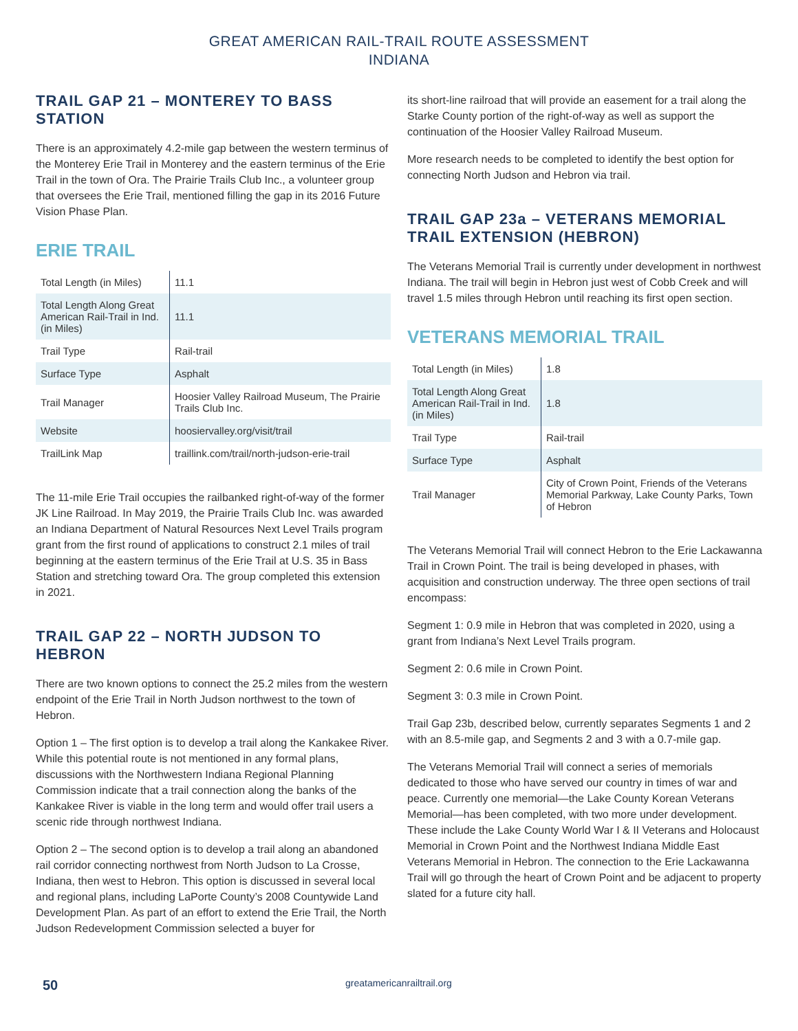GREAT AMERICAN RAIL-TRAIL ROUTE ASSESSMENT
INDIANA
TRAIL GAP 21 – MONTEREY TO BASS STATION
There is an approximately 4.2-mile gap between the western terminus of the Monterey Erie Trail in Monterey and the eastern terminus of the Erie Trail in the town of Ora. The Prairie Trails Club Inc., a volunteer group that oversees the Erie Trail, mentioned filling the gap in its 2016 Future Vision Phase Plan.
ERIE TRAIL
| Total Length (in Miles) | 11.1 |
| Total Length Along Great American Rail-Trail in Ind. (in Miles) | 11.1 |
| Trail Type | Rail-trail |
| Surface Type | Asphalt |
| Trail Manager | Hoosier Valley Railroad Museum, The Prairie Trails Club Inc. |
| Website | hoosiervalley.org/visit/trail |
| TrailLink Map | traillink.com/trail/north-judson-erie-trail |
The 11-mile Erie Trail occupies the railbanked right-of-way of the former JK Line Railroad. In May 2019, the Prairie Trails Club Inc. was awarded an Indiana Department of Natural Resources Next Level Trails program grant from the first round of applications to construct 2.1 miles of trail beginning at the eastern terminus of the Erie Trail at U.S. 35 in Bass Station and stretching toward Ora. The group completed this extension in 2021.
TRAIL GAP 22 – NORTH JUDSON TO HEBRON
There are two known options to connect the 25.2 miles from the western endpoint of the Erie Trail in North Judson northwest to the town of Hebron.
Option 1 – The first option is to develop a trail along the Kankakee River. While this potential route is not mentioned in any formal plans, discussions with the Northwestern Indiana Regional Planning Commission indicate that a trail connection along the banks of the Kankakee River is viable in the long term and would offer trail users a scenic ride through northwest Indiana.
Option 2 – The second option is to develop a trail along an abandoned rail corridor connecting northwest from North Judson to La Crosse, Indiana, then west to Hebron. This option is discussed in several local and regional plans, including LaPorte County’s 2008 Countywide Land Development Plan. As part of an effort to extend the Erie Trail, the North Judson Redevelopment Commission selected a buyer for
its short-line railroad that will provide an easement for a trail along the Starke County portion of the right-of-way as well as support the continuation of the Hoosier Valley Railroad Museum.
More research needs to be completed to identify the best option for connecting North Judson and Hebron via trail.
TRAIL GAP 23a – VETERANS MEMORIAL TRAIL EXTENSION (HEBRON)
The Veterans Memorial Trail is currently under development in northwest Indiana. The trail will begin in Hebron just west of Cobb Creek and will travel 1.5 miles through Hebron until reaching its first open section.
VETERANS MEMORIAL TRAIL
| Total Length (in Miles) | 1.8 |
| Total Length Along Great American Rail-Trail in Ind. (in Miles) | 1.8 |
| Trail Type | Rail-trail |
| Surface Type | Asphalt |
| Trail Manager | City of Crown Point, Friends of the Veterans Memorial Parkway, Lake County Parks, Town of Hebron |
The Veterans Memorial Trail will connect Hebron to the Erie Lackawanna Trail in Crown Point. The trail is being developed in phases, with acquisition and construction underway. The three open sections of trail encompass:
Segment 1: 0.9 mile in Hebron that was completed in 2020, using a grant from Indiana’s Next Level Trails program.
Segment 2: 0.6 mile in Crown Point.
Segment 3: 0.3 mile in Crown Point.
Trail Gap 23b, described below, currently separates Segments 1 and 2 with an 8.5-mile gap, and Segments 2 and 3 with a 0.7-mile gap.
The Veterans Memorial Trail will connect a series of memorials dedicated to those who have served our country in times of war and peace. Currently one memorial—the Lake County Korean Veterans Memorial—has been completed, with two more under development. These include the Lake County World War I & II Veterans and Holocaust Memorial in Crown Point and the Northwest Indiana Middle East Veterans Memorial in Hebron. The connection to the Erie Lackawanna Trail will go through the heart of Crown Point and be adjacent to property slated for a future city hall.
50 greatamericanrailtrail.org